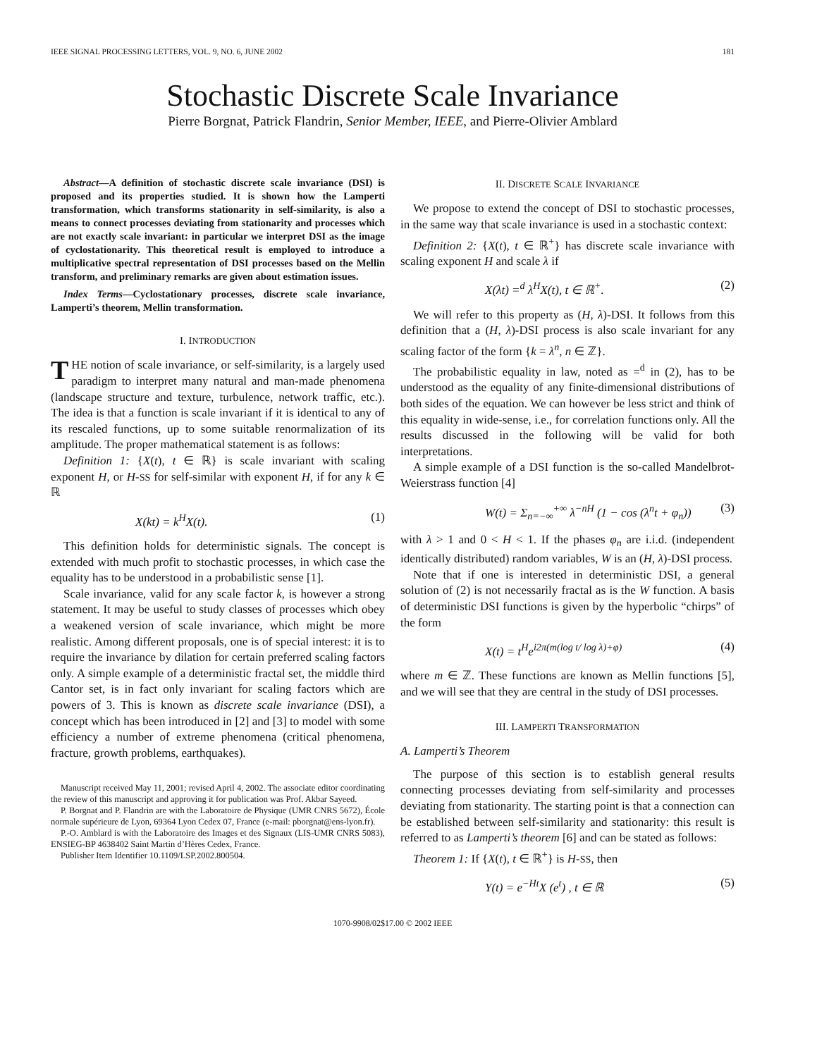IEEE SIGNAL PROCESSING LETTERS, VOL. 9, NO. 6, JUNE 2002 181
Stochastic Discrete Scale Invariance
Pierre Borgnat, Patrick Flandrin, Senior Member, IEEE, and Pierre-Olivier Amblard
Abstract—A definition of stochastic discrete scale invariance (DSI) is proposed and its properties studied. It is shown how the Lamperti transformation, which transforms stationarity in self-similarity, is also a means to connect processes deviating from stationarity and processes which are not exactly scale invariant: in particular we interpret DSI as the image of cyclostationarity. This theoretical result is employed to introduce a multiplicative spectral representation of DSI processes based on the Mellin transform, and preliminary remarks are given about estimation issues.
Index Terms—Cyclostationary processes, discrete scale invariance, Lamperti’s theorem, Mellin transformation.
I. INTRODUCTION
THE notion of scale invariance, or self-similarity, is a largely used paradigm to interpret many natural and man-made phenomena (landscape structure and texture, turbulence, network traffic, etc.). The idea is that a function is scale invariant if it is identical to any of its rescaled functions, up to some suitable renormalization of its amplitude. The proper mathematical statement is as follows:
Definition 1: {X(t), t ∈ ℝ} is scale invariant with scaling exponent H, or H-SS for self-similar with exponent H, if for any k ∈ ℝ
X(kt) = k<sup>H</sup>X(t). (1)
This definition holds for deterministic signals. The concept is extended with much profit to stochastic processes, in which case the equality has to be understood in a probabilistic sense [1].
Scale invariance, valid for any scale factor k, is however a strong statement. It may be useful to study classes of processes which obey a weakened version of scale invariance, which might be more realistic. Among different proposals, one is of special interest: it is to require the invariance by dilation for certain preferred scaling factors only. A simple example of a deterministic fractal set, the middle third Cantor set, is in fact only invariant for scaling factors which are powers of 3. This is known as discrete scale invariance (DSI), a concept which has been introduced in [2] and [3] to model with some efficiency a number of extreme phenomena (critical phenomena, fracture, growth problems, earthquakes).
Manuscript received May 11, 2001; revised April 4, 2002. The associate editor coordinating the review of this manuscript and approving it for publication was Prof. Akbar Sayeed.
P. Borgnat and P. Flandrin are with the Laboratoire de Physique (UMR CNRS 5672), École normale supérieure de Lyon, 69364 Lyon Cedex 07, France (e-mail: pborgnat@ens-lyon.fr).
P.-O. Amblard is with the Laboratoire des Images et des Signaux (LIS-UMR CNRS 5083), ENSIEG-BP 4638402 Saint Martin d’Hères Cedex, France.
Publisher Item Identifier 10.1109/LSP.2002.800504.
II. DISCRETE SCALE INVARIANCE
We propose to extend the concept of DSI to stochastic processes, in the same way that scale invariance is used in a stochastic context:
Definition 2: {X(t), t ∈ ℝ<sup>+</sup>} has discrete scale invariance with scaling exponent H and scale λ if
X(λt) =<sup>d</sup> λ<sup>H</sup>X(t), t ∈ ℝ<sup>+</sup>. (2)
We will refer to this property as (H, λ)-DSI. It follows from this definition that a (H, λ)-DSI process is also scale invariant for any scaling factor of the form {k = λ<sup>n</sup>, n ∈ ℤ}.
The probabilistic equality in law, noted as =<sup>d</sup> in (2), has to be understood as the equality of any finite-dimensional distributions of both sides of the equation. We can however be less strict and think of this equality in wide-sense, i.e., for correlation functions only. All the results discussed in the following will be valid for both interpretations.
A simple example of a DSI function is the so-called Mandelbrot-Weierstrass function [4]
W(t) = Σ<sub>n=−∞</sub><sup>+∞</sup> λ<sup>−nH</sup> (1 − cos (λ<sup>n</sup>t + φ<sub>n</sub>)) (3)
with λ > 1 and 0 < H < 1. If the phases φ<sub>n</sub> are i.i.d. (independent identically distributed) random variables, W is an (H, λ)-DSI process.
Note that if one is interested in deterministic DSI, a general solution of (2) is not necessarily fractal as is the W function. A basis of deterministic DSI functions is given by the hyperbolic “chirps” of the form
X(t) = t<sup>H</sup>e<sup>i2π(m(log t/ log λ)+φ)</sup> (4)
where m ∈ ℤ. These functions are known as Mellin functions [5], and we will see that they are central in the study of DSI processes.
III. LAMPERTI TRANSFORMATION
A. Lamperti’s Theorem
The purpose of this section is to establish general results connecting processes deviating from self-similarity and processes deviating from stationarity. The starting point is that a connection can be established between self-similarity and stationarity: this result is referred to as Lamperti’s theorem [6] and can be stated as follows:
Theorem 1: If {X(t), t ∈ ℝ<sup>+</sup>} is H-SS, then
Y(t) = e<sup>−Ht</sup>X (e<sup>t</sup>) , t ∈ ℝ (5)
1070-9908/02$17.00 © 2002 IEEE